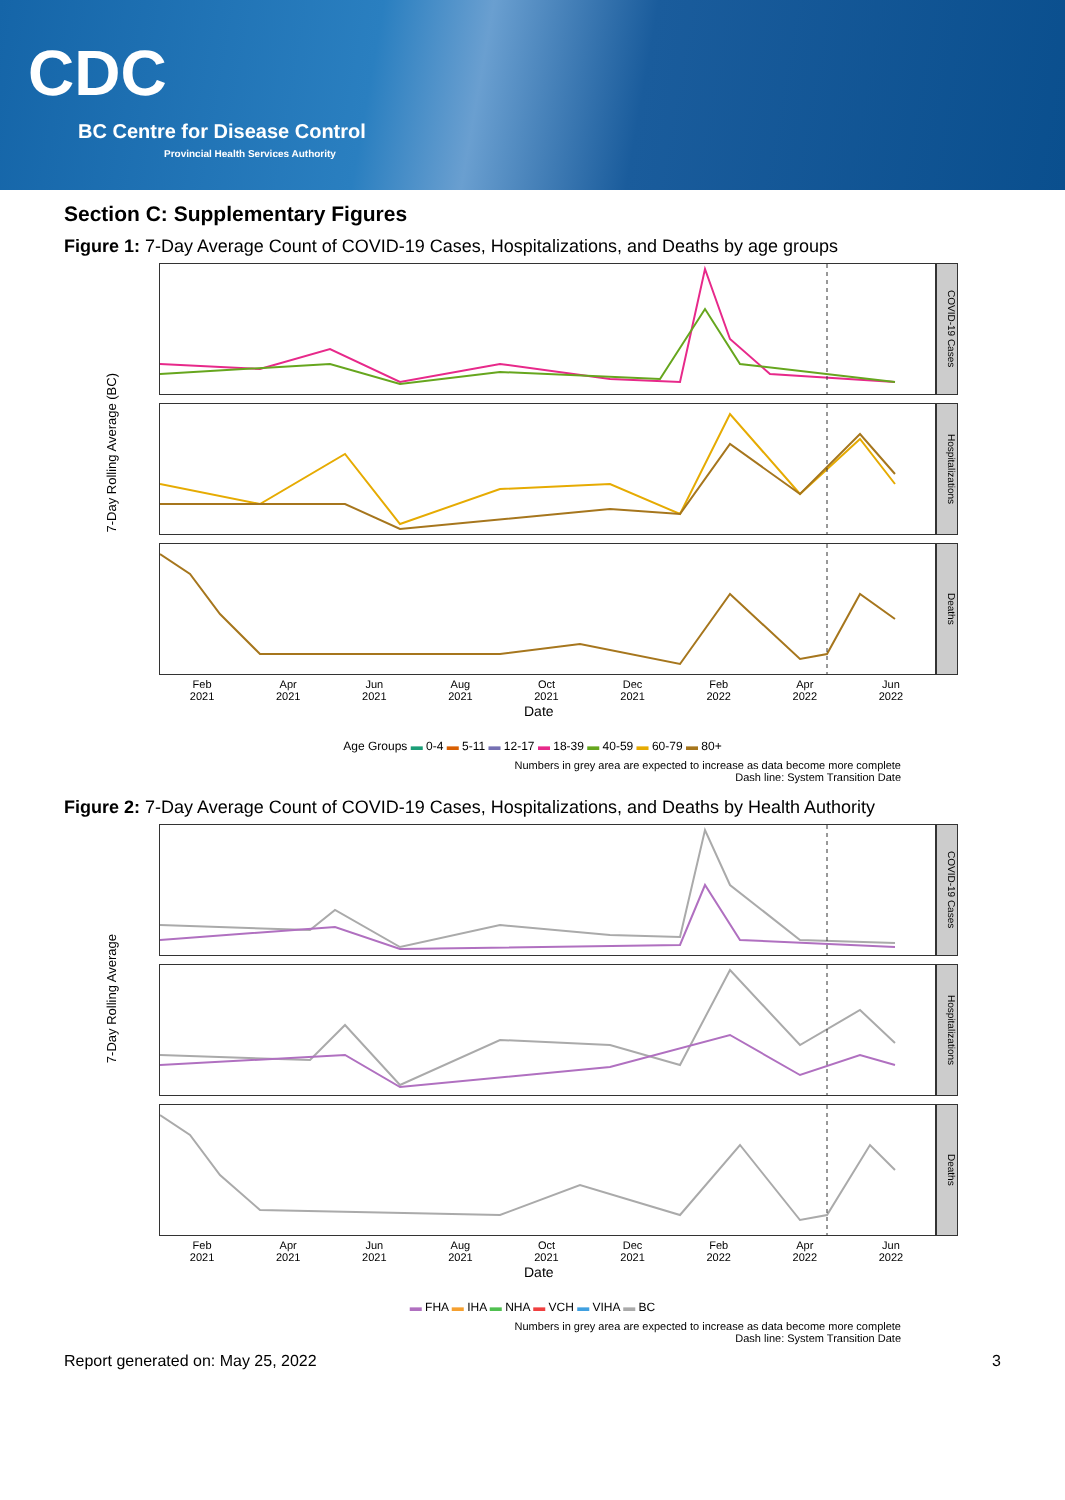CDC
BC Centre for Disease Control
Provincial Health Services Authority
Section C: Supplementary Figures
Figure 1: 7-Day Average Count of COVID-19 Cases, Hospitalizations, and Deaths by age groups
7-Day Rolling Average (BC)
COVID-19 Cases
Hospitalizations
Deaths
Feb
2021 Apr
2021 Jun
2021 Aug
2021 Oct
2021 Dec
2021 Feb
2022 Apr
2022 Jun
2022
Date
Age Groups ▬ 0-4 ▬ 5-11 ▬ 12-17 ▬ 18-39 ▬ 40-59 ▬ 60-79 ▬ 80+
Numbers in grey area are expected to increase as data become more complete
Dash line: System Transition Date
Figure 2: 7-Day Average Count of COVID-19 Cases, Hospitalizations, and Deaths by Health Authority
7-Day Rolling Average
COVID-19 Cases
Hospitalizations
Deaths
Feb
2021 Apr
2021 Jun
2021 Aug
2021 Oct
2021 Dec
2021 Feb
2022 Apr
2022 Jun
2022
Date
▬ FHA ▬ IHA ▬ NHA ▬ VCH ▬ VIHA ▬ BC
Numbers in grey area are expected to increase as data become more complete
Dash line: System Transition Date
Report generated on: May 25, 2022 3